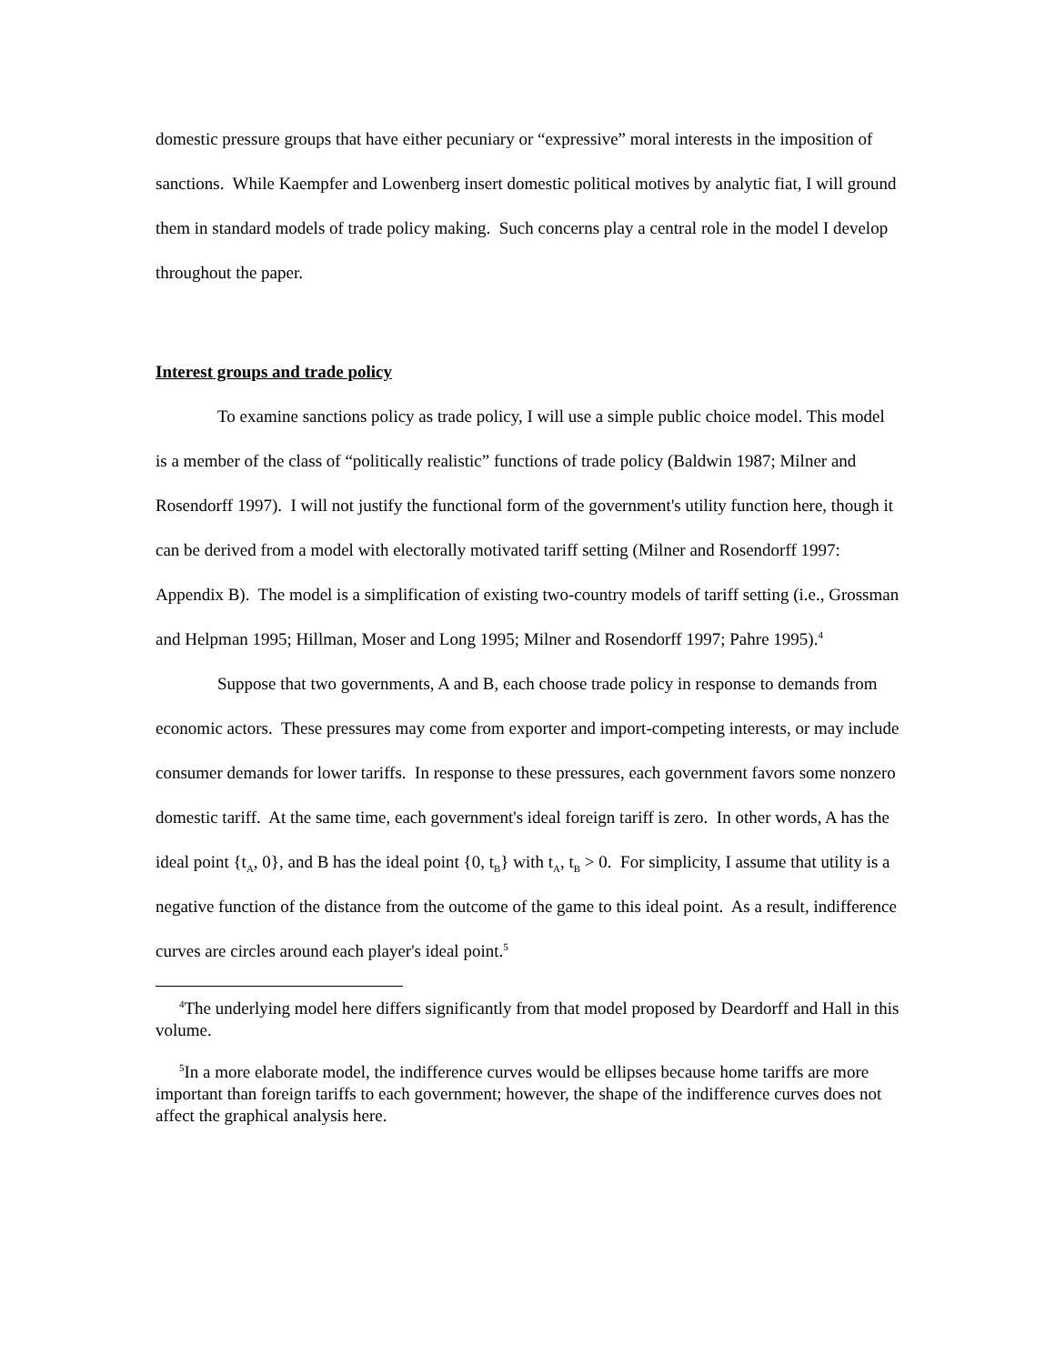domestic pressure groups that have either pecuniary or “expressive” moral interests in the imposition of sanctions. While Kaempfer and Lowenberg insert domestic political motives by analytic fiat, I will ground them in standard models of trade policy making. Such concerns play a central role in the model I develop throughout the paper.
Interest groups and trade policy
To examine sanctions policy as trade policy, I will use a simple public choice model. This model is a member of the class of “politically realistic” functions of trade policy (Baldwin 1987; Milner and Rosendorff 1997). I will not justify the functional form of the government's utility function here, though it can be derived from a model with electorally motivated tariff setting (Milner and Rosendorff 1997: Appendix B). The model is a simplification of existing two-country models of tariff setting (i.e., Grossman and Helpman 1995; Hillman, Moser and Long 1995; Milner and Rosendorff 1997; Pahre 1995).<sup>4</sup>
Suppose that two governments, A and B, each choose trade policy in response to demands from economic actors. These pressures may come from exporter and import-competing interests, or may include consumer demands for lower tariffs. In response to these pressures, each government favors some nonzero domestic tariff. At the same time, each government's ideal foreign tariff is zero. In other words, A has the ideal point {t<sub>A</sub>, 0}, and B has the ideal point {0, t<sub>B</sub>} with t<sub>A</sub>, t<sub>B</sub> > 0. For simplicity, I assume that utility is a negative function of the distance from the outcome of the game to this ideal point. As a result, indifference curves are circles around each player's ideal point.<sup>5</sup>
<sup>4</sup> The underlying model here differs significantly from that model proposed by Deardorff and Hall in this volume.
<sup>5</sup> In a more elaborate model, the indifference curves would be ellipses because home tariffs are more important than foreign tariffs to each government; however, the shape of the indifference curves does not affect the graphical analysis here.